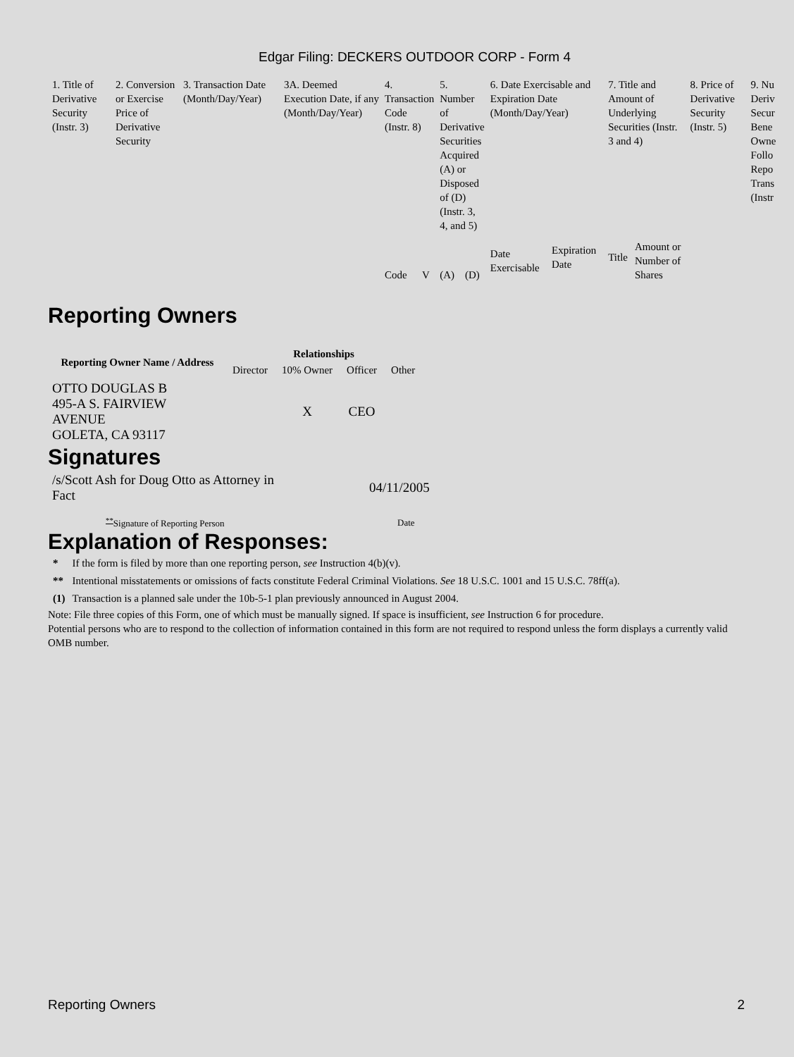Edgar Filing: DECKERS OUTDOOR CORP - Form 4
| 1. Title of Derivative Security (Instr. 3) | 2. Conversion or Exercise Price of Derivative Security | 3. Transaction Date (Month/Day/Year) | 3A. Deemed Execution Date, if any (Month/Day/Year) | 4. Transaction Code (Instr. 8) | | 5. Number of Derivative Securities Acquired (A) or Disposed of (D) (Instr. 3, 4, and 5) | | 6. Date Exercisable and Expiration Date (Month/Day/Year) | | 7. Title and Amount of Underlying Securities (Instr. 3 and 4) | | 8. Price of Derivative Security (Instr. 5) | 9. Nu Deriv Secur Bene Owne Follo Repo Trans (Instr |
| | | | | Code | V | (A) | (D) | Date Exercisable | Expiration Date | Title | Amount or Number of Shares | | |
Reporting Owners
| Reporting Owner Name / Address | Relationships | | | |
| --- | --- | --- | --- | --- |
| | Director | 10% Owner | Officer | Other |
| OTTO DOUGLAS B 495-A S. FAIRVIEW AVENUE GOLETA, CA 93117 | | X | CEO | |
Signatures
| /s/Scott Ash for Doug Otto as Attorney in Fact | 04/11/2005 |
| <sup>**</sup> Signature of Reporting Person | Date |
Explanation of Responses:
| * | If the form is filed by more than one reporting person, see Instruction 4(b)(v). |
| ** | Intentional misstatements or omissions of facts constitute Federal Criminal Violations. See 18 U.S.C. 1001 and 15 U.S.C. 78ff(a). |
| (1) | Transaction is a planned sale under the 10b-5-1 plan previously announced in August 2004. |
Note: File three copies of this Form, one of which must be manually signed. If space is insufficient, see Instruction 6 for procedure.
Potential persons who are to respond to the collection of information contained in this form are not required to respond unless the form displays a currently valid OMB number.
Reporting Owners 2